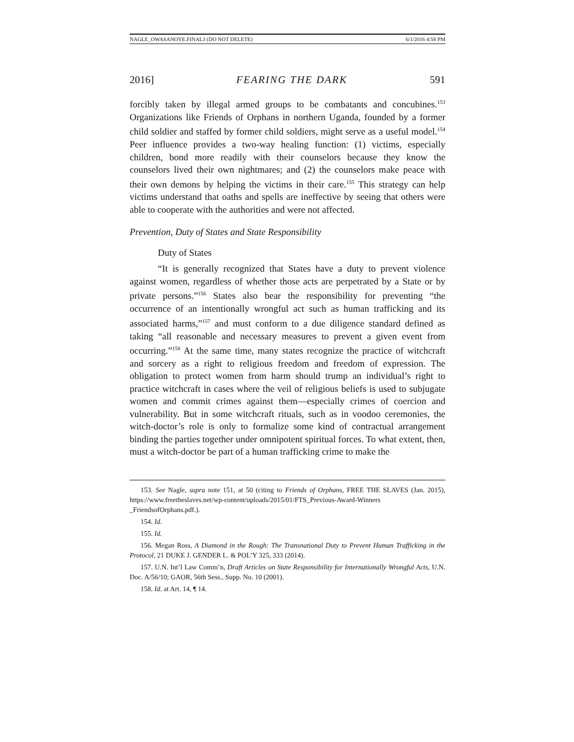NAGLE_OWASANOYE.FINAL3 (DO NOT DELETE) 6/1/2016 4:58 PM
2016] FEARING THE DARK 591
forcibly taken by illegal armed groups to be combatants and concubines.<sup>153</sup> Organizations like Friends of Orphans in northern Uganda, founded by a former child soldier and staffed by former child soldiers, might serve as a useful model.<sup>154</sup> Peer influence provides a two-way healing function: (1) victims, especially children, bond more readily with their counselors because they know the counselors lived their own nightmares; and (2) the counselors make peace with their own demons by helping the victims in their care.<sup>155</sup> This strategy can help victims understand that oaths and spells are ineffective by seeing that others were able to cooperate with the authorities and were not affected.
Prevention, Duty of States and State Responsibility
Duty of States
“It is generally recognized that States have a duty to prevent violence against women, regardless of whether those acts are perpetrated by a State or by private persons.”<sup>156</sup> States also bear the responsibility for preventing “the occurrence of an intentionally wrongful act such as human trafficking and its associated harms,”<sup>157</sup> and must conform to a due diligence standard defined as taking “all reasonable and necessary measures to prevent a given event from occurring.”<sup>158</sup> At the same time, many states recognize the practice of witchcraft and sorcery as a right to religious freedom and freedom of expression. The obligation to protect women from harm should trump an individual’s right to practice witchcraft in cases where the veil of religious beliefs is used to subjugate women and commit crimes against them—especially crimes of coercion and vulnerability. But in some witchcraft rituals, such as in voodoo ceremonies, the witch-doctor’s role is only to formalize some kind of contractual arrangement binding the parties together under omnipotent spiritual forces. To what extent, then, must a witch-doctor be part of a human trafficking crime to make the
153. See Nagle, supra note 151, at 50 (citing to Friends of Orphans, FREE THE SLAVES (Jan. 2015), https://www.freetheslaves.net/wp-content/uploads/2015/01/FTS_Previous-Award-Winners _FriendsofOrphans.pdf.).
154. Id.
155. Id.
156. Megan Ross, A Diamond in the Rough: The Transnational Duty to Prevent Human Trafficking in the Protocol, 21 DUKE J. GENDER L. & POL’Y 325, 333 (2014).
157. U.N. Int’l Law Comm’n, Draft Articles on State Responsibility for Internationally Wrongful Acts, U.N. Doc. A/56/10; GAOR, 56th Sess., Supp. No. 10 (2001).
158. Id. at Art. 14, ¶ 14.